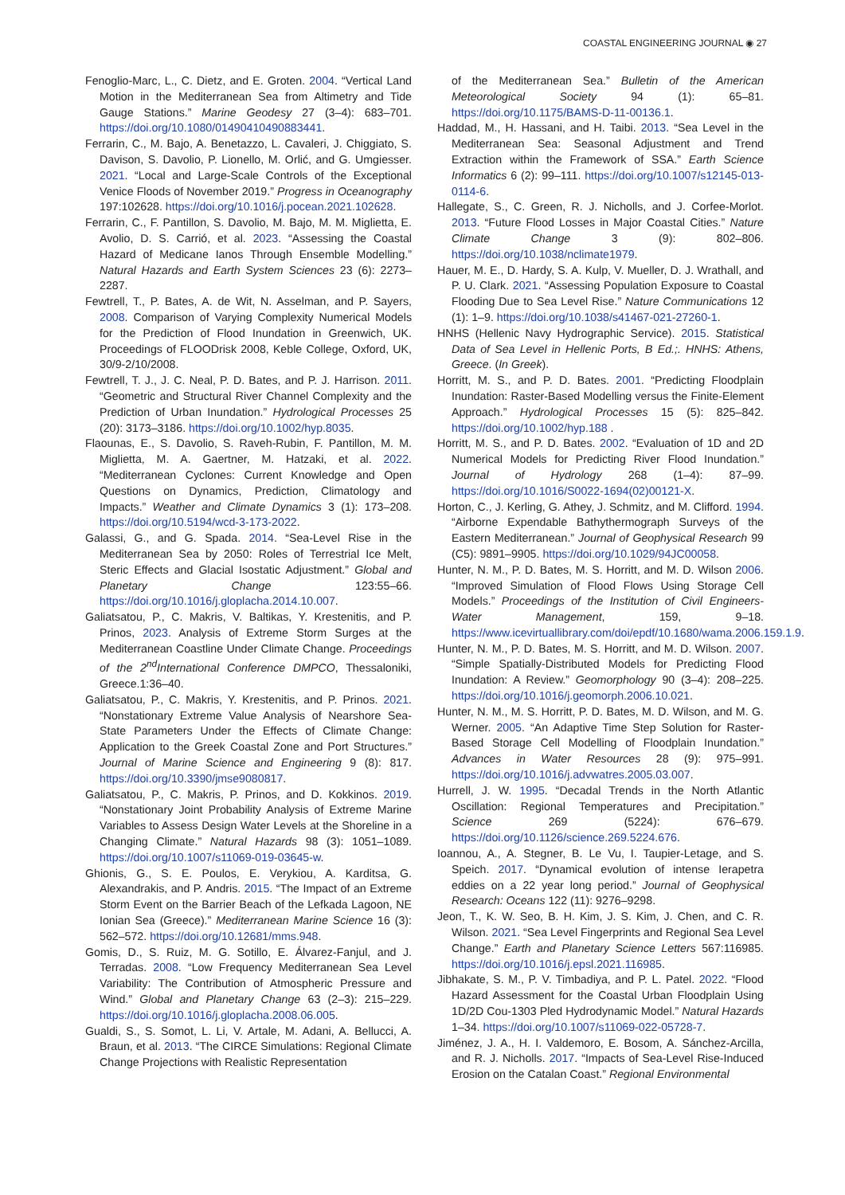COASTAL ENGINEERING JOURNAL ◉ 27
Fenoglio-Marc, L., C. Dietz, and E. Groten. 2004. “Vertical Land Motion in the Mediterranean Sea from Altimetry and Tide Gauge Stations.” Marine Geodesy 27 (3–4): 683–701. https://doi.org/10.1080/01490410490883441.
Ferrarin, C., M. Bajo, A. Benetazzo, L. Cavaleri, J. Chiggiato, S. Davison, S. Davolio, P. Lionello, M. Orlić, and G. Umgiesser. 2021. “Local and Large-Scale Controls of the Exceptional Venice Floods of November 2019.” Progress in Oceanography 197:102628. https://doi.org/10.1016/j.pocean.2021.102628.
Ferrarin, C., F. Pantillon, S. Davolio, M. Bajo, M. M. Miglietta, E. Avolio, D. S. Carrió, et al. 2023. “Assessing the Coastal Hazard of Medicane Ianos Through Ensemble Modelling.” Natural Hazards and Earth System Sciences 23 (6): 2273–2287.
Fewtrell, T., P. Bates, A. de Wit, N. Asselman, and P. Sayers, 2008. Comparison of Varying Complexity Numerical Models for the Prediction of Flood Inundation in Greenwich, UK. Proceedings of FLOODrisk 2008, Keble College, Oxford, UK, 30/9-2/10/2008.
Fewtrell, T. J., J. C. Neal, P. D. Bates, and P. J. Harrison. 2011. “Geometric and Structural River Channel Complexity and the Prediction of Urban Inundation.” Hydrological Processes 25 (20): 3173–3186. https://doi.org/10.1002/hyp.8035.
Flaounas, E., S. Davolio, S. Raveh-Rubin, F. Pantillon, M. M. Miglietta, M. A. Gaertner, M. Hatzaki, et al. 2022. “Mediterranean Cyclones: Current Knowledge and Open Questions on Dynamics, Prediction, Climatology and Impacts.” Weather and Climate Dynamics 3 (1): 173–208. https://doi.org/10.5194/wcd-3-173-2022.
Galassi, G., and G. Spada. 2014. “Sea-Level Rise in the Mediterranean Sea by 2050: Roles of Terrestrial Ice Melt, Steric Effects and Glacial Isostatic Adjustment.” Global and Planetary Change 123:55–66. https://doi.org/10.1016/j.gloplacha.2014.10.007.
Galiatsatou, P., C. Makris, V. Baltikas, Y. Krestenitis, and P. Prinos, 2023. Analysis of Extreme Storm Surges at the Mediterranean Coastline Under Climate Change. Proceedings of the 2<sup>nd</sup>International Conference DMPCO, Thessaloniki, Greece.1:36–40.
Galiatsatou, P., C. Makris, Y. Krestenitis, and P. Prinos. 2021. “Nonstationary Extreme Value Analysis of Nearshore Sea-State Parameters Under the Effects of Climate Change: Application to the Greek Coastal Zone and Port Structures.” Journal of Marine Science and Engineering 9 (8): 817. https://doi.org/10.3390/jmse9080817.
Galiatsatou, P., C. Makris, P. Prinos, and D. Kokkinos. 2019. “Nonstationary Joint Probability Analysis of Extreme Marine Variables to Assess Design Water Levels at the Shoreline in a Changing Climate.” Natural Hazards 98 (3): 1051–1089. https://doi.org/10.1007/s11069-019-03645-w.
Ghionis, G., S. E. Poulos, E. Verykiou, A. Karditsa, G. Alexandrakis, and P. Andris. 2015. “The Impact of an Extreme Storm Event on the Barrier Beach of the Lefkada Lagoon, NE Ionian Sea (Greece).” Mediterranean Marine Science 16 (3): 562–572. https://doi.org/10.12681/mms.948.
Gomis, D., S. Ruiz, M. G. Sotillo, E. Álvarez-Fanjul, and J. Terradas. 2008. “Low Frequency Mediterranean Sea Level Variability: The Contribution of Atmospheric Pressure and Wind.” Global and Planetary Change 63 (2–3): 215–229. https://doi.org/10.1016/j.gloplacha.2008.06.005.
Gualdi, S., S. Somot, L. Li, V. Artale, M. Adani, A. Bellucci, A. Braun, et al. 2013. “The CIRCE Simulations: Regional Climate Change Projections with Realistic Representation
of the Mediterranean Sea.” Bulletin of the American Meteorological Society 94 (1): 65–81. https://doi.org/10.1175/BAMS-D-11-00136.1.
Haddad, M., H. Hassani, and H. Taibi. 2013. “Sea Level in the Mediterranean Sea: Seasonal Adjustment and Trend Extraction within the Framework of SSA.” Earth Science Informatics 6 (2): 99–111. https://doi.org/10.1007/s12145-013-0114-6.
Hallegate, S., C. Green, R. J. Nicholls, and J. Corfee-Morlot. 2013. “Future Flood Losses in Major Coastal Cities.” Nature Climate Change 3 (9): 802–806. https://doi.org/10.1038/nclimate1979.
Hauer, M. E., D. Hardy, S. A. Kulp, V. Mueller, D. J. Wrathall, and P. U. Clark. 2021. “Assessing Population Exposure to Coastal Flooding Due to Sea Level Rise.” Nature Communications 12 (1): 1–9. https://doi.org/10.1038/s41467-021-27260-1.
HNHS (Hellenic Navy Hydrographic Service). 2015. Statistical Data of Sea Level in Hellenic Ports, B Ed.;. HNHS: Athens, Greece. (In Greek).
Horritt, M. S., and P. D. Bates. 2001. “Predicting Floodplain Inundation: Raster-Based Modelling versus the Finite-Element Approach.” Hydrological Processes 15 (5): 825–842. https://doi.org/10.1002/hyp.188 .
Horritt, M. S., and P. D. Bates. 2002. “Evaluation of 1D and 2D Numerical Models for Predicting River Flood Inundation.” Journal of Hydrology 268 (1–4): 87–99. https://doi.org/10.1016/S0022-1694(02)00121-X.
Horton, C., J. Kerling, G. Athey, J. Schmitz, and M. Clifford. 1994. “Airborne Expendable Bathythermograph Surveys of the Eastern Mediterranean.” Journal of Geophysical Research 99 (C5): 9891–9905. https://doi.org/10.1029/94JC00058.
Hunter, N. M., P. D. Bates, M. S. Horritt, and M. D. Wilson 2006. “Improved Simulation of Flood Flows Using Storage Cell Models.” Proceedings of the Institution of Civil Engineers-Water Management, 159, 9–18. https://www.icevirtuallibrary.com/doi/epdf/10.1680/wama.2006.159.1.9.
Hunter, N. M., P. D. Bates, M. S. Horritt, and M. D. Wilson. 2007. “Simple Spatially-Distributed Models for Predicting Flood Inundation: A Review.” Geomorphology 90 (3–4): 208–225. https://doi.org/10.1016/j.geomorph.2006.10.021.
Hunter, N. M., M. S. Horritt, P. D. Bates, M. D. Wilson, and M. G. Werner. 2005. “An Adaptive Time Step Solution for Raster-Based Storage Cell Modelling of Floodplain Inundation.” Advances in Water Resources 28 (9): 975–991. https://doi.org/10.1016/j.advwatres.2005.03.007.
Hurrell, J. W. 1995. “Decadal Trends in the North Atlantic Oscillation: Regional Temperatures and Precipitation.” Science 269 (5224): 676–679. https://doi.org/10.1126/science.269.5224.676.
Ioannou, A., A. Stegner, B. Le Vu, I. Taupier-Letage, and S. Speich. 2017. “Dynamical evolution of intense Ierapetra eddies on a 22 year long period.” Journal of Geophysical Research: Oceans 122 (11): 9276–9298.
Jeon, T., K. W. Seo, B. H. Kim, J. S. Kim, J. Chen, and C. R. Wilson. 2021. “Sea Level Fingerprints and Regional Sea Level Change.” Earth and Planetary Science Letters 567:116985. https://doi.org/10.1016/j.epsl.2021.116985.
Jibhakate, S. M., P. V. Timbadiya, and P. L. Patel. 2022. “Flood Hazard Assessment for the Coastal Urban Floodplain Using 1D/2D Cou-1303 Pled Hydrodynamic Model.” Natural Hazards 1–34. https://doi.org/10.1007/s11069-022-05728-7.
Jiménez, J. A., H. I. Valdemoro, E. Bosom, A. Sánchez-Arcilla, and R. J. Nicholls. 2017. “Impacts of Sea-Level Rise-Induced Erosion on the Catalan Coast.” Regional Environmental